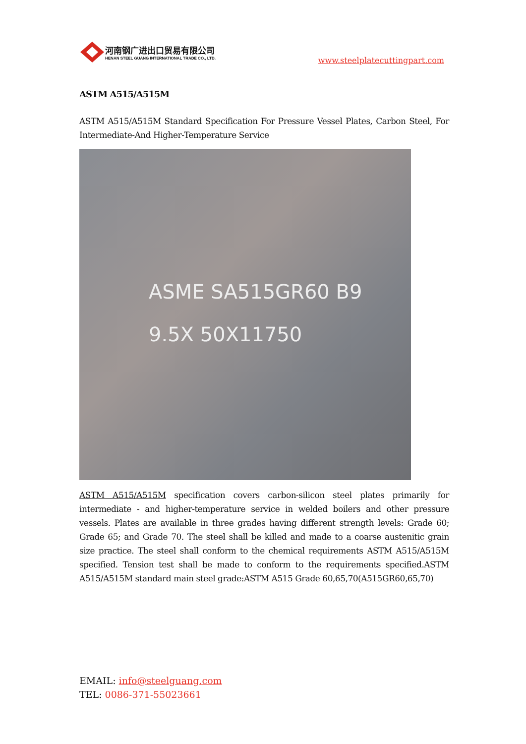河南钢广进出口贸易有限公司
HENAN STEEL GUANG INTERNATIONAL TRADE CO., LTD.
www.steelplatecuttingpart.com
ASTM A515/A515M
ASTM A515/A515M Standard Specification For Pressure Vessel Plates, Carbon Steel, For Intermediate-And Higher-Temperature Service
ASME SA515GR60 B9
9.5X 50X11750
ASTM A515/A515M specification covers carbon-silicon steel plates primarily for intermediate - and higher-temperature service in welded boilers and other pressure vessels. Plates are available in three grades having different strength levels: Grade 60; Grade 65; and Grade 70. The steel shall be killed and made to a coarse austenitic grain size practice. The steel shall conform to the chemical requirements ASTM A515/A515M specified. Tension test shall be made to conform to the requirements specified.ASTM A515/A515M standard main steel grade:ASTM A515 Grade 60,65,70(A515GR60,65,70)
EMAIL: info@steelguang.com
TEL: 0086-371-55023661